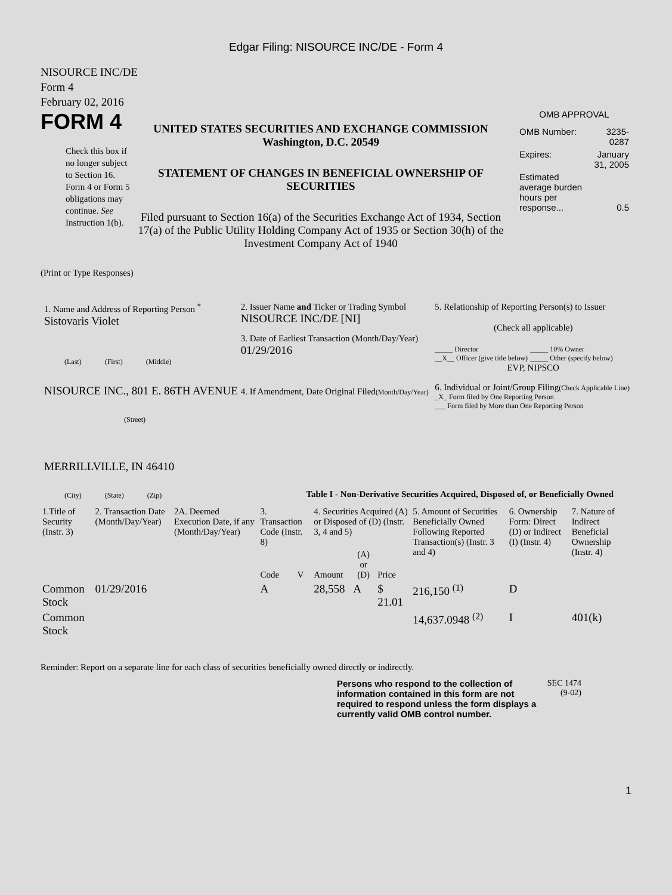Edgar Filing: NISOURCE INC/DE - Form 4
NISOURCE INC/DE
Form 4
February 02, 2016
FORM 4
Check this box if no longer subject to Section 16. Form 4 or Form 5 obligations may continue. See Instruction 1(b).
UNITED STATES SECURITIES AND EXCHANGE COMMISSION
Washington, D.C. 20549
STATEMENT OF CHANGES IN BENEFICIAL OWNERSHIP OF SECURITIES
Filed pursuant to Section 16(a) of the Securities Exchange Act of 1934, Section 17(a) of the Public Utility Holding Company Act of 1935 or Section 30(h) of the Investment Company Act of 1940
OMB APPROVAL
| OMB Number: | 3235-0287 |
| Expires: | January 31, 2005 |
| Estimated average burden hours per response... | 0.5 |
(Print or Type Responses)
1. Name and Address of Reporting Person <sup>*</sup>
Sistovaris Violet
(Last) (First) (Middle)
NISOURCE INC., 801 E. 86TH AVENUE
(Street)
MERRILLVILLE, IN 46410
(City) (State) (Zip)
2. Issuer Name and Ticker or Trading Symbol
NISOURCE INC/DE [NI]
3. Date of Earliest Transaction (Month/Day/Year)
01/29/2016
4. If Amendment, Date Original Filed(Month/Day/Year)
5. Relationship of Reporting Person(s) to Issuer
(Check all applicable)
_____ Director
__X__ Officer (give title below)
_____ 10% Owner
_____ Other (specify below)
EVP, NIPSCO
6. Individual or Joint/Group Filing(Check Applicable Line)
_X_ Form filed by One Reporting Person
___ Form filed by More than One Reporting Person
Table I - Non-Derivative Securities Acquired, Disposed of, or Beneficially Owned
| 1.Title of Security (Instr. 3) | 2. Transaction Date (Month/Day/Year) | 2A. Deemed Execution Date, if any (Month/Day/Year) | 3. Transaction Code (Instr. 8) | | 4. Securities Acquired (A) or Disposed of (D) (Instr. 3, 4 and 5) | | | 5. Amount of Securities Beneficially Owned Following Reported Transaction(s) (Instr. 3 and 4) | 6. Ownership Form: Direct (D) or Indirect (I) (Instr. 4) | 7. Nature of Indirect Beneficial Ownership (Instr. 4) |
| --- | --- | --- | --- | --- | --- | --- | --- | --- | --- | --- |
| | | | Code | V | Amount | (A) or (D) | Price | | | |
| Common Stock | 01/29/2016 | | A | | 28,558 | A | $ 21.01 | 216,150 <sup>(1)</sup> | D | |
| Common Stock | | | | | | | | 14,637.0948 <sup>(2)</sup> | I | 401(k) |
Reminder: Report on a separate line for each class of securities beneficially owned directly or indirectly.
Persons who respond to the collection of information contained in this form are not required to respond unless the form displays a currently valid OMB control number.
SEC 1474
(9-02)
1